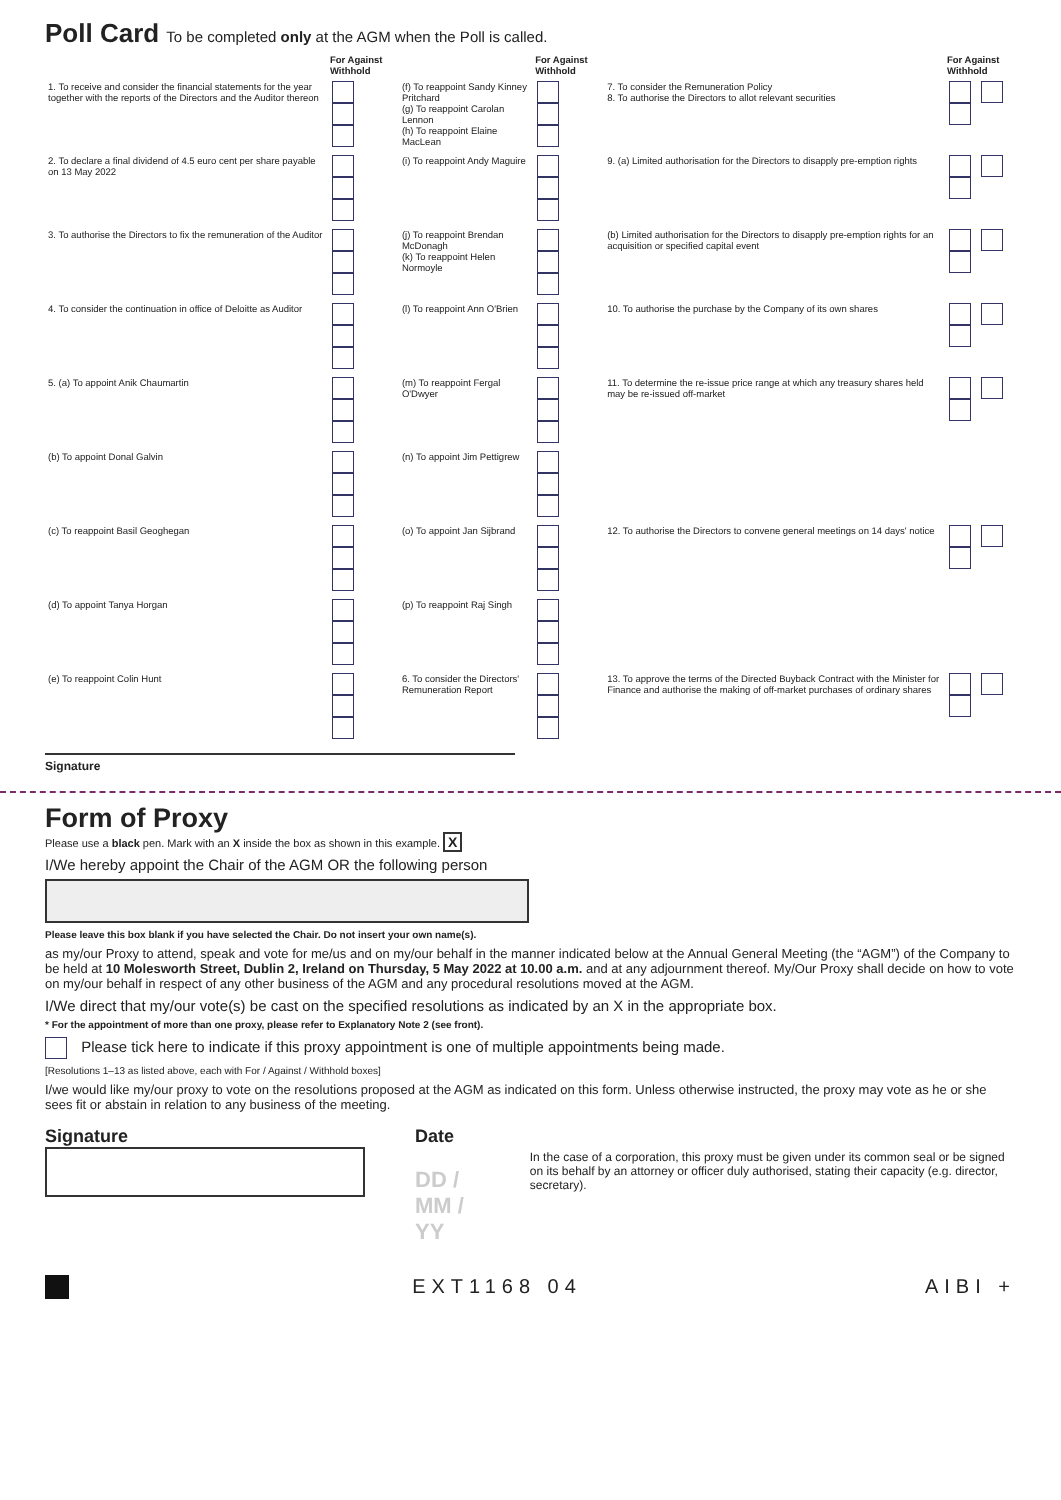Poll Card To be completed only at the AGM when the Poll is called.
| | For Against Withhold | | For Against Withhold | | For Against Withhold |
| --- | --- | --- | --- | --- | --- |
| 1. To receive and consider the financial statements for the year together with the reports of the Directors and the Auditor thereon | | (f) To reappoint Sandy Kinney Pritchard (g) To reappoint Carolan Lennon (h) To reappoint Elaine MacLean | | 7. To consider the Remuneration Policy 8. To authorise the Directors to allot relevant securities | |
| 2. To declare a final dividend of 4.5 euro cent per share payable on 13 May 2022 | | (i) To reappoint Andy Maguire | | 9. (a) Limited authorisation for the Directors to disapply pre-emption rights | |
| 3. To authorise the Directors to fix the remuneration of the Auditor | | (j) To reappoint Brendan McDonagh (k) To reappoint Helen Normoyle | | (b) Limited authorisation for the Directors to disapply pre-emption rights for an acquisition or specified capital event | |
| 4. To consider the continuation in office of Deloitte as Auditor | | (l) To reappoint Ann O'Brien | | 10. To authorise the purchase by the Company of its own shares | |
| 5. (a) To appoint Anik Chaumartin | | (m) To reappoint Fergal O'Dwyer | | 11. To determine the re-issue price range at which any treasury shares held may be re-issued off-market | |
| (b) To appoint Donal Galvin | | (n) To appoint Jim Pettigrew | | | |
| (c) To reappoint Basil Geoghegan | | (o) To appoint Jan Sijbrand | | 12. To authorise the Directors to convene general meetings on 14 days' notice | |
| (d) To appoint Tanya Horgan | | (p) To reappoint Raj Singh | | | |
| (e) To reappoint Colin Hunt | | 6. To consider the Directors' Remuneration Report | | 13. To approve the terms of the Directed Buyback Contract with the Minister for Finance and authorise the making of off-market purchases of ordinary shares | |
Signature
Form of Proxy
Please use a black pen. Mark with an X inside the box as shown in this example. X
I/We hereby appoint the Chair of the AGM OR the following person
Please leave this box blank if you have selected the Chair. Do not insert your own name(s).
as my/our Proxy to attend, speak and vote for me/us and on my/our behalf in the manner indicated below at the Annual General Meeting (the “AGM”) of the Company to be held at 10 Molesworth Street, Dublin 2, Ireland on Thursday, 5 May 2022 at 10.00 a.m. and at any adjournment thereof. My/Our Proxy shall decide on how to vote on my/our behalf in respect of any other business of the AGM and any procedural resolutions moved at the AGM.
I/We direct that my/our vote(s) be cast on the specified resolutions as indicated by an X in the appropriate box.
* For the appointment of more than one proxy, please refer to Explanatory Note 2 (see front).
Please tick here to indicate if this proxy appointment is one of multiple appointments being made.
[Resolutions 1–13 as listed above, each with For / Against / Withhold boxes]
I/we would like my/our proxy to vote on the resolutions proposed at the AGM as indicated on this form. Unless otherwise instructed, the proxy may vote as he or she sees fit or abstain in relation to any business of the meeting.
Signature Date
DD / MM / YY
In the case of a corporation, this proxy must be given under its common seal or be signed on its behalf by an attorney or officer duly authorised, stating their capacity (e.g. director, secretary).
EXT1168 04 AIBI +